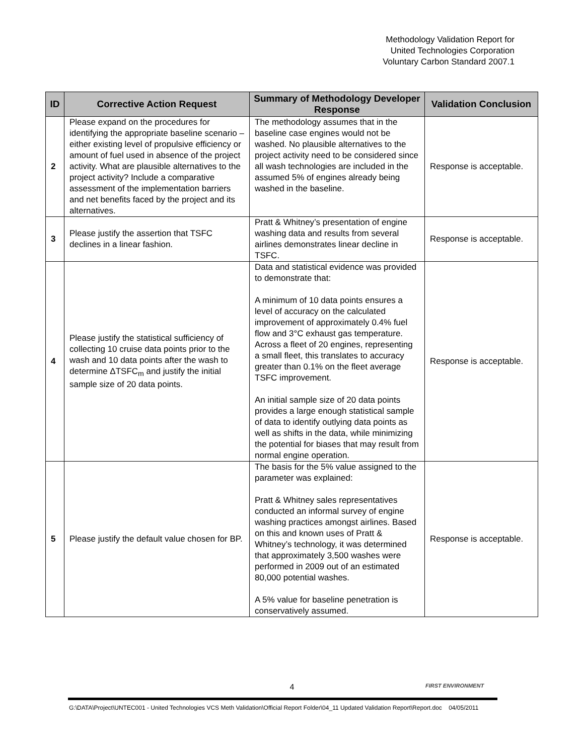Methodology Validation Report for
United Technologies Corporation
Voluntary Carbon Standard 2007.1
| ID | Corrective Action Request | Summary of Methodology Developer Response | Validation Conclusion |
| --- | --- | --- | --- |
| 2 | Please expand on the procedures for identifying the appropriate baseline scenario – either existing level of propulsive efficiency or amount of fuel used in absence of the project activity. What are plausible alternatives to the project activity? Include a comparative assessment of the implementation barriers and net benefits faced by the project and its alternatives. | The methodology assumes that in the baseline case engines would not be washed. No plausible alternatives to the project activity need to be considered since all wash technologies are included in the assumed 5% of engines already being washed in the baseline. | Response is acceptable. |
| 3 | Please justify the assertion that TSFC declines in a linear fashion. | Pratt & Whitney’s presentation of engine washing data and results from several airlines demonstrates linear decline in TSFC. | Response is acceptable. |
| 4 | Please justify the statistical sufficiency of collecting 10 cruise data points prior to the wash and 10 data points after the wash to determine ΔTSFC<sub>m</sub> and justify the initial sample size of 20 data points. | Data and statistical evidence was provided to demonstrate that: A minimum of 10 data points ensures a level of accuracy on the calculated improvement of approximately 0.4% fuel flow and 3°C exhaust gas temperature. Across a fleet of 20 engines, representing a small fleet, this translates to accuracy greater than 0.1% on the fleet average TSFC improvement. An initial sample size of 20 data points provides a large enough statistical sample of data to identify outlying data points as well as shifts in the data, while minimizing the potential for biases that may result from normal engine operation. | Response is acceptable. |
| 5 | Please justify the default value chosen for BP. | The basis for the 5% value assigned to the parameter was explained: Pratt & Whitney sales representatives conducted an informal survey of engine washing practices amongst airlines. Based on this and known uses of Pratt & Whitney’s technology, it was determined that approximately 3,500 washes were performed in 2009 out of an estimated 80,000 potential washes. A 5% value for baseline penetration is conservatively assumed. | Response is acceptable. |
4 FIRST ENVIRONMENT
G:\DATA\Project\UNTEC001 - United Technologies VCS Meth Validation\Official Report Folder\04_11 Updated Validation Report\Report.doc 04/05/2011